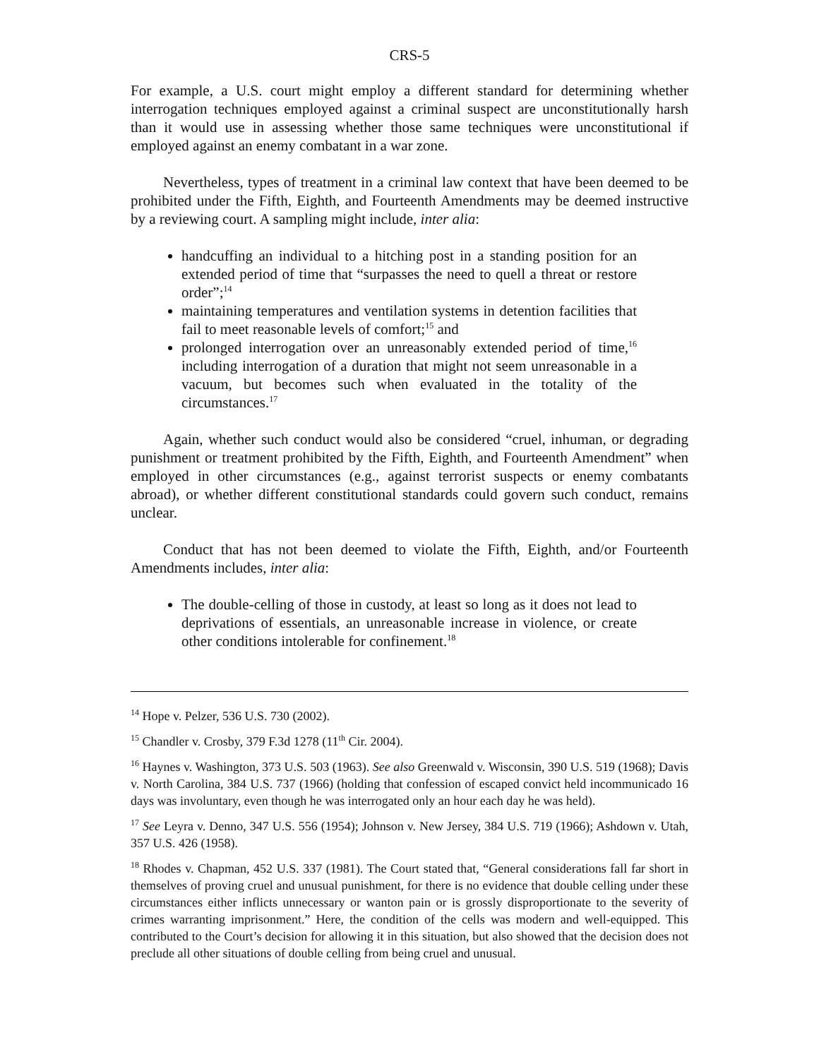CRS-5
For example, a U.S. court might employ a different standard for determining whether interrogation techniques employed against a criminal suspect are unconstitutionally harsh than it would use in assessing whether those same techniques were unconstitutional if employed against an enemy combatant in a war zone.
Nevertheless, types of treatment in a criminal law context that have been deemed to be prohibited under the Fifth, Eighth, and Fourteenth Amendments may be deemed instructive by a reviewing court. A sampling might include, inter alia:
handcuffing an individual to a hitching post in a standing position for an extended period of time that “surpasses the need to quell a threat or restore order”;<sup>14</sup>
maintaining temperatures and ventilation systems in detention facilities that fail to meet reasonable levels of comfort;<sup>15</sup> and
prolonged interrogation over an unreasonably extended period of time,<sup>16</sup> including interrogation of a duration that might not seem unreasonable in a vacuum, but becomes such when evaluated in the totality of the circumstances.<sup>17</sup>
Again, whether such conduct would also be considered “cruel, inhuman, or degrading punishment or treatment prohibited by the Fifth, Eighth, and Fourteenth Amendment” when employed in other circumstances (e.g., against terrorist suspects or enemy combatants abroad), or whether different constitutional standards could govern such conduct, remains unclear.
Conduct that has not been deemed to violate the Fifth, Eighth, and/or Fourteenth Amendments includes, inter alia:
The double-celling of those in custody, at least so long as it does not lead to deprivations of essentials, an unreasonable increase in violence, or create other conditions intolerable for confinement.<sup>18</sup>
<sup>14</sup> Hope v. Pelzer, 536 U.S. 730 (2002).
<sup>15</sup> Chandler v. Crosby, 379 F.3d 1278 (11<sup>th</sup> Cir. 2004).
<sup>16</sup> Haynes v. Washington, 373 U.S. 503 (1963). See also Greenwald v. Wisconsin, 390 U.S. 519 (1968); Davis v. North Carolina, 384 U.S. 737 (1966) (holding that confession of escaped convict held incommunicado 16 days was involuntary, even though he was interrogated only an hour each day he was held).
<sup>17</sup> See Leyra v. Denno, 347 U.S. 556 (1954); Johnson v. New Jersey, 384 U.S. 719 (1966); Ashdown v. Utah, 357 U.S. 426 (1958).
<sup>18</sup> Rhodes v. Chapman, 452 U.S. 337 (1981). The Court stated that, “General considerations fall far short in themselves of proving cruel and unusual punishment, for there is no evidence that double celling under these circumstances either inflicts unnecessary or wanton pain or is grossly disproportionate to the severity of crimes warranting imprisonment.” Here, the condition of the cells was modern and well-equipped. This contributed to the Court’s decision for allowing it in this situation, but also showed that the decision does not preclude all other situations of double celling from being cruel and unusual.